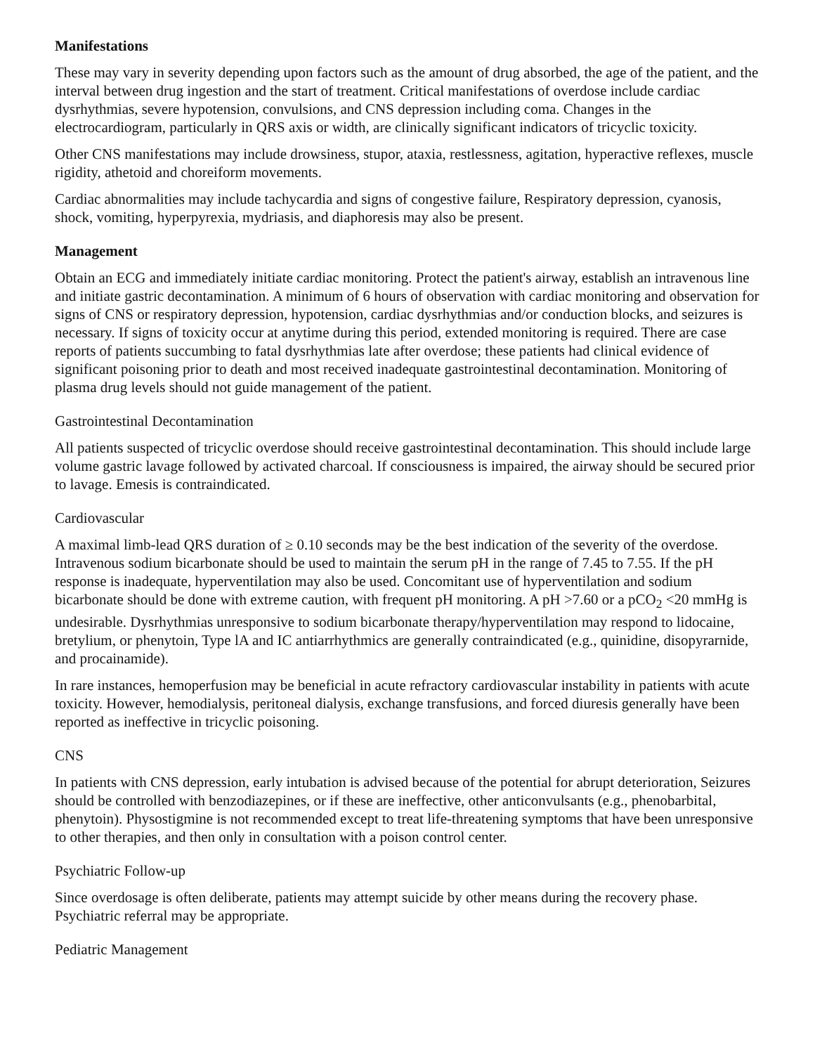Manifestations
These may vary in severity depending upon factors such as the amount of drug absorbed, the age of the patient, and the interval between drug ingestion and the start of treatment. Critical manifestations of overdose include cardiac dysrhythmias, severe hypotension, convulsions, and CNS depression including coma. Changes in the electrocardiogram, particularly in QRS axis or width, are clinically significant indicators of tricyclic toxicity.
Other CNS manifestations may include drowsiness, stupor, ataxia, restlessness, agitation, hyperactive reflexes, muscle rigidity, athetoid and choreiform movements.
Cardiac abnormalities may include tachycardia and signs of congestive failure, Respiratory depression, cyanosis, shock, vomiting, hyperpyrexia, mydriasis, and diaphoresis may also be present.
Management
Obtain an ECG and immediately initiate cardiac monitoring. Protect the patient's airway, establish an intravenous line and initiate gastric decontamination. A minimum of 6 hours of observation with cardiac monitoring and observation for signs of CNS or respiratory depression, hypotension, cardiac dysrhythmias and/or conduction blocks, and seizures is necessary. If signs of toxicity occur at anytime during this period, extended monitoring is required. There are case reports of patients succumbing to fatal dysrhythmias late after overdose; these patients had clinical evidence of significant poisoning prior to death and most received inadequate gastrointestinal decontamination. Monitoring of plasma drug levels should not guide management of the patient.
Gastrointestinal Decontamination
All patients suspected of tricyclic overdose should receive gastrointestinal decontamination. This should include large volume gastric lavage followed by activated charcoal. If consciousness is impaired, the airway should be secured prior to lavage. Emesis is contraindicated.
Cardiovascular
A maximal limb-lead QRS duration of ≥ 0.10 seconds may be the best indication of the severity of the overdose. Intravenous sodium bicarbonate should be used to maintain the serum pH in the range of 7.45 to 7.55. If the pH response is inadequate, hyperventilation may also be used. Concomitant use of hyperventilation and sodium bicarbonate should be done with extreme caution, with frequent pH monitoring. A pH >7.60 or a pCO<sub>2</sub> <20 mmHg is undesirable. Dysrhythmias unresponsive to sodium bicarbonate therapy/hyperventilation may respond to lidocaine, bretylium, or phenytoin, Type lA and IC antiarrhythmics are generally contraindicated (e.g., quinidine, disopyrarnide, and procainamide).
In rare instances, hemoperfusion may be beneficial in acute refractory cardiovascular instability in patients with acute toxicity. However, hemodialysis, peritoneal dialysis, exchange transfusions, and forced diuresis generally have been reported as ineffective in tricyclic poisoning.
CNS
In patients with CNS depression, early intubation is advised because of the potential for abrupt deterioration, Seizures should be controlled with benzodiazepines, or if these are ineffective, other anticonvulsants (e.g., phenobarbital, phenytoin). Physostigmine is not recommended except to treat life-threatening symptoms that have been unresponsive to other therapies, and then only in consultation with a poison control center.
Psychiatric Follow-up
Since overdosage is often deliberate, patients may attempt suicide by other means during the recovery phase. Psychiatric referral may be appropriate.
Pediatric Management